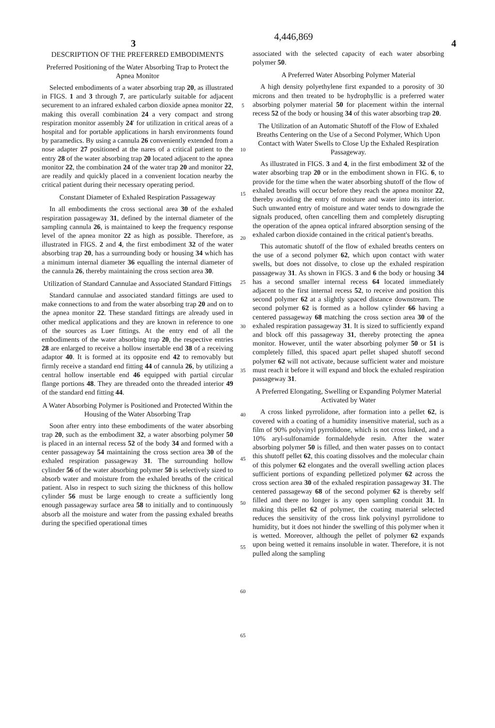3 4,446,869 4
DESCRIPTION OF THE PREFERRED EMBODIMENTS
Preferred Positioning of the Water Absorbing Trap to Protect the Apnea Monitor
Selected embodiments of a water absorbing trap 20, as illustrated in FIGS. 1 and 3 through 7, are particularly suitable for adjacent securement to an infrared exhaled carbon dioxide apnea monitor 22, making this overall combination 24 a very compact and strong respiration monitor assembly 24′ for utilization in critical areas of a hospital and for portable applications in harsh environments found by paramedics. By using a cannula 26 conveniently extended from a nose adapter 27 positioned at the nares of a critical patient to the entry 28 of the water absorbing trap 20 located adjacent to the apnea monitor 22, the combination 24 of the water trap 20 and monitor 22, are readily and quickly placed in a convenient location nearby the critical patient during their necessary operating period.
Constant Diameter of Exhaled Respiration Passageway
In all embodiments the cross sectional area 30 of the exhaled respiration passageway 31, defined by the internal diameter of the sampling cannula 26, is maintained to keep the frequency response level of the apnea monitor 22 as high as possible. Therefore, as illustrated in FIGS. 2 and 4, the first embodiment 32 of the water absorbing trap 20, has a surrounding body or housing 34 which has a minimum internal diameter 36 equalling the internal diameter of the cannula 26, thereby maintaining the cross section area 30.
Utilization of Standard Cannulae and Associated Standard Fittings
Standard cannulae and associated standard fittings are used to make connections to and from the water absorbing trap 20 and on to the apnea monitor 22. These standard fittings are already used in other medical applications and they are known in reference to one of the sources as Luer fittings. At the entry end of all the embodiments of the water absorbing trap 20, the respective entries 28 are enlarged to receive a hollow insertable end 38 of a receiving adaptor 40. It is formed at its opposite end 42 to removably but firmly receive a standard end fitting 44 of cannula 26, by utilizing a central hollow insertable end 46 equipped with partial circular flange portions 48. They are threaded onto the threaded interior 49 of the standard end fitting 44.
A Water Absorbing Polymer is Positioned and Protected Within the Housing of the Water Absorbing Trap
Soon after entry into these embodiments of the water absorbing trap 20, such as the embodiment 32, a water absorbing polymer 50 is placed in an internal recess 52 of the body 34 and formed with a center passageway 54 maintaining the cross section area 30 of the exhaled respiration passageway 31. The surrounding hollow cylinder 56 of the water absorbing polymer 50 is selectively sized to absorb water and moisture from the exhaled breaths of the critical patient. Also in respect to such sizing the thickness of this hollow cylinder 56 must be large enough to create a sufficiently long enough passageway surface area 58 to initially and to continuously absorb all the moisture and water from the passing exhaled breaths during the specified operational times
5
10
15
20
25
30
35
40
45
50
55
60
65
associated with the selected capacity of each water absorbing polymer 50.
A Preferred Water Absorbing Polymer Material
A high density polyethylene first expanded to a porosity of 30 microns and then treated to be hydrophyllic is a preferred water absorbing polymer material 50 for placement within the internal recess 52 of the body or housing 34 of this water absorbing trap 20.
The Utilization of an Automatic Shutoff of the Flow of Exhaled Breaths Centering on the Use of a Second Polymer, Which Upon Contact with Water Swells to Close Up the Exhaled Respiration Passageway.
As illustrated in FIGS. 3 and 4, in the first embodiment 32 of the water absorbing trap 20 or in the embodiment shown in FIG. 6, to provide for the time when the water absorbing shutoff of the flow of exhaled breaths will occur before they reach the apnea monitor 22, thereby avoiding the entry of moisture and water into its interior. Such unwanted entry of moisture and water tends to downgrade the signals produced, often cancelling them and completely disrupting the operation of the apnea optical infrared absorption sensing of the exhaled carbon dioxide contained in the critical patient's breaths.
This automatic shutoff of the flow of exhaled breaths centers on the use of a second polymer 62, which upon contact with water swells, but does not dissolve, to close up the exhaled respiration passageway 31. As shown in FIGS. 3 and 6 the body or housing 34 has a second smaller internal recess 64 located immediately adjacent to the first internal recess 52, to receive and position this second polymer 62 at a slightly spaced distance downstream. The second polymer 62 is formed as a hollow cylinder 66 having a centered passageway 68 matching the cross section area 30 of the exhaled respiration passageway 31. It is sized to sufficiently expand and block off this passageway 31, thereby protecting the apnea monitor. However, until the water absorbing polymer 50 or 51 is completely filled, this spaced apart pellet shaped shutoff second polymer 62 will not activate, because sufficient water and moisture must reach it before it will expand and block the exhaled respiration passageway 31.
A Preferred Elongating, Swelling or Expanding Polymer Material Activated by Water
A cross linked pyrrolidone, after formation into a pellet 62, is covered with a coating of a humidity insensitive material, such as a film of 90% polyvinyl pyrrolidone, which is not cross linked, and a 10% aryl-sulfonamide formaldehyde resin. After the water absorbing polymer 50 is filled, and then water passes on to contact this shutoff pellet 62, this coating dissolves and the molecular chain of this polymer 62 elongates and the overall swelling action places sufficient portions of expanding pelletized polymer 62 across the cross section area 30 of the exhaled respiration passageway 31. The centered passageway 68 of the second polymer 62 is thereby self filled and there no longer is any open sampling conduit 31. In making this pellet 62 of polymer, the coating material selected reduces the sensitivity of the cross link polyvinyl pyrrolidone to humidity, but it does not hinder the swelling of this polymer when it is wetted. Moreover, although the pellet of polymer 62 expands upon being wetted it remains insoluble in water. Therefore, it is not pulled along the sampling